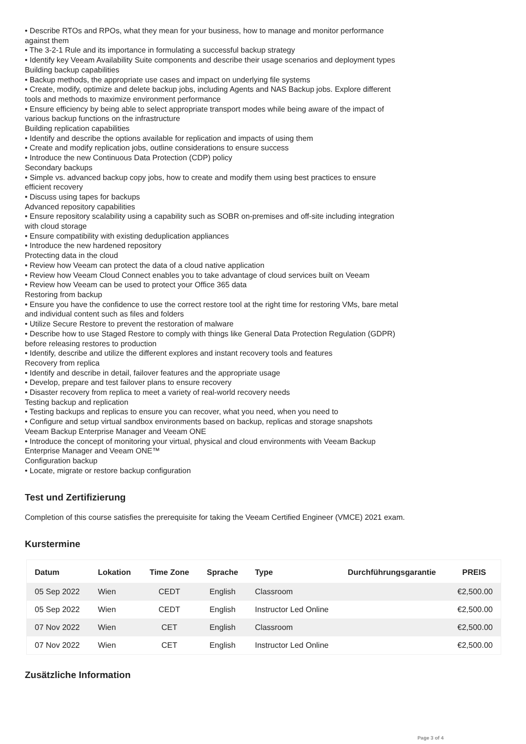• Describe RTOs and RPOs, what they mean for your business, how to manage and monitor performance against them
• The 3-2-1 Rule and its importance in formulating a successful backup strategy
• Identify key Veeam Availability Suite components and describe their usage scenarios and deployment types
Building backup capabilities
• Backup methods, the appropriate use cases and impact on underlying file systems
• Create, modify, optimize and delete backup jobs, including Agents and NAS Backup jobs. Explore different tools and methods to maximize environment performance
• Ensure efficiency by being able to select appropriate transport modes while being aware of the impact of various backup functions on the infrastructure
Building replication capabilities
• Identify and describe the options available for replication and impacts of using them
• Create and modify replication jobs, outline considerations to ensure success
• Introduce the new Continuous Data Protection (CDP) policy
Secondary backups
• Simple vs. advanced backup copy jobs, how to create and modify them using best practices to ensure efficient recovery
• Discuss using tapes for backups
Advanced repository capabilities
• Ensure repository scalability using a capability such as SOBR on-premises and off-site including integration with cloud storage
• Ensure compatibility with existing deduplication appliances
• Introduce the new hardened repository
Protecting data in the cloud
• Review how Veeam can protect the data of a cloud native application
• Review how Veeam Cloud Connect enables you to take advantage of cloud services built on Veeam
• Review how Veeam can be used to protect your Office 365 data
Restoring from backup
• Ensure you have the confidence to use the correct restore tool at the right time for restoring VMs, bare metal and individual content such as files and folders
• Utilize Secure Restore to prevent the restoration of malware
• Describe how to use Staged Restore to comply with things like General Data Protection Regulation (GDPR) before releasing restores to production
• Identify, describe and utilize the different explores and instant recovery tools and features
Recovery from replica
• Identify and describe in detail, failover features and the appropriate usage
• Develop, prepare and test failover plans to ensure recovery
• Disaster recovery from replica to meet a variety of real-world recovery needs
Testing backup and replication
• Testing backups and replicas to ensure you can recover, what you need, when you need to
• Configure and setup virtual sandbox environments based on backup, replicas and storage snapshots
Veeam Backup Enterprise Manager and Veeam ONE
• Introduce the concept of monitoring your virtual, physical and cloud environments with Veeam Backup Enterprise Manager and Veeam ONE™
Configuration backup
• Locate, migrate or restore backup configuration
Test und Zertifizierung
Completion of this course satisfies the prerequisite for taking the Veeam Certified Engineer (VMCE) 2021 exam.
Kurstermine
| Datum | Lokation | Time Zone | Sprache | Type | Durchführungsgarantie | PREIS |
| --- | --- | --- | --- | --- | --- | --- |
| 05 Sep 2022 | Wien | CEDT | English | Classroom | | €2,500.00 |
| 05 Sep 2022 | Wien | CEDT | English | Instructor Led Online | | €2,500.00 |
| 07 Nov 2022 | Wien | CET | English | Classroom | | €2,500.00 |
| 07 Nov 2022 | Wien | CET | English | Instructor Led Online | | €2,500.00 |
Zusätzliche Information
Page 3 of 4